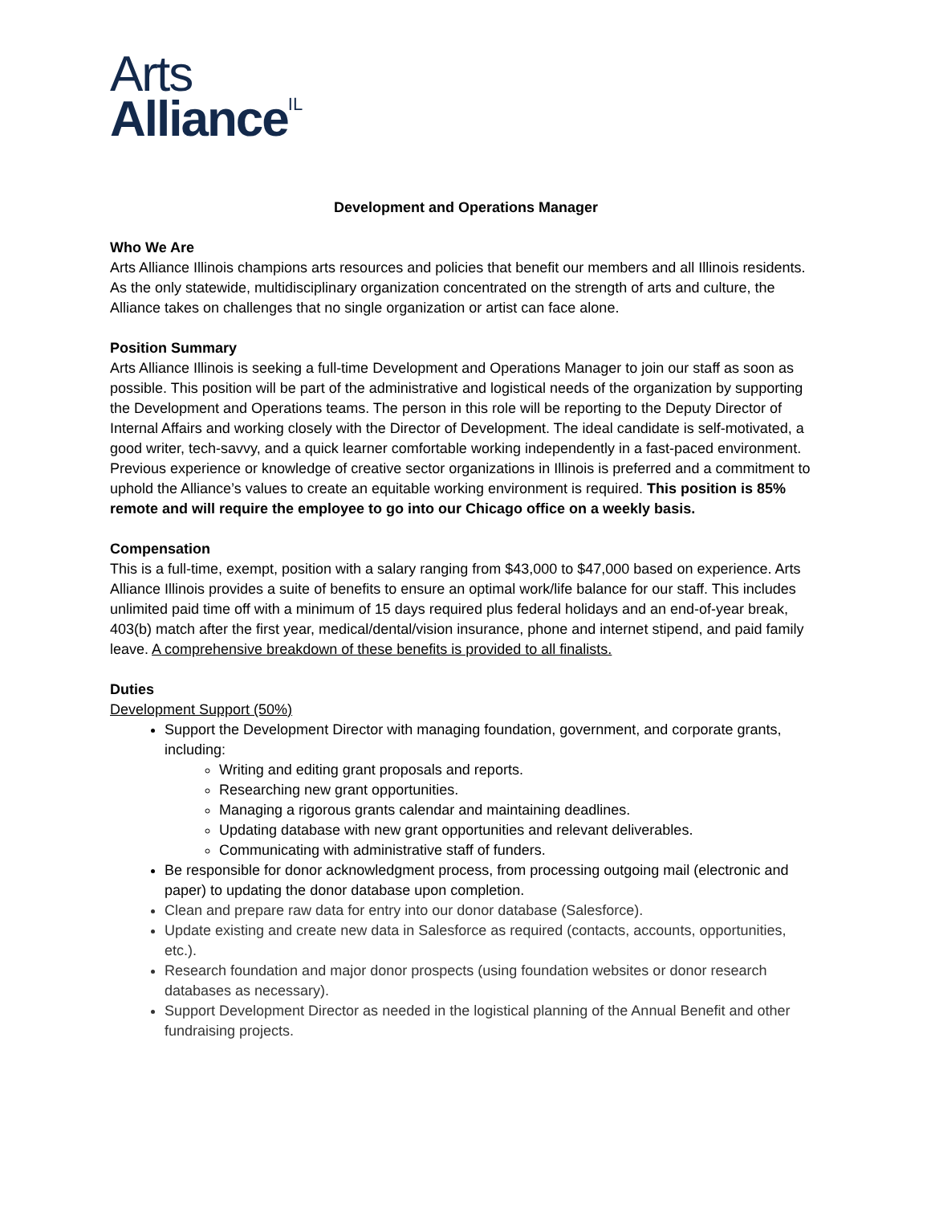Arts
Alliance<sup>IL</sup>
Development and Operations Manager
Who We Are
Arts Alliance Illinois champions arts resources and policies that benefit our members and all Illinois residents. As the only statewide, multidisciplinary organization concentrated on the strength of arts and culture, the Alliance takes on challenges that no single organization or artist can face alone.
Position Summary
Arts Alliance Illinois is seeking a full-time Development and Operations Manager to join our staff as soon as possible. This position will be part of the administrative and logistical needs of the organization by supporting the Development and Operations teams. The person in this role will be reporting to the Deputy Director of Internal Affairs and working closely with the Director of Development. The ideal candidate is self-motivated, a good writer, tech-savvy, and a quick learner comfortable working independently in a fast-paced environment. Previous experience or knowledge of creative sector organizations in Illinois is preferred and a commitment to uphold the Alliance’s values to create an equitable working environment is required. This position is 85% remote and will require the employee to go into our Chicago office on a weekly basis.
Compensation
This is a full-time, exempt, position with a salary ranging from $43,000 to $47,000 based on experience. Arts Alliance Illinois provides a suite of benefits to ensure an optimal work/life balance for our staff. This includes unlimited paid time off with a minimum of 15 days required plus federal holidays and an end-of-year break, 403(b) match after the first year, medical/dental/vision insurance, phone and internet stipend, and paid family leave. A comprehensive breakdown of these benefits is provided to all finalists.
Duties
Development Support (50%)
Support the Development Director with managing foundation, government, and corporate grants, including:
Writing and editing grant proposals and reports.
Researching new grant opportunities.
Managing a rigorous grants calendar and maintaining deadlines.
Updating database with new grant opportunities and relevant deliverables.
Communicating with administrative staff of funders.
Be responsible for donor acknowledgment process, from processing outgoing mail (electronic and paper) to updating the donor database upon completion.
Clean and prepare raw data for entry into our donor database (Salesforce).
Update existing and create new data in Salesforce as required (contacts, accounts, opportunities, etc.).
Research foundation and major donor prospects (using foundation websites or donor research databases as necessary).
Support Development Director as needed in the logistical planning of the Annual Benefit and other fundraising projects.